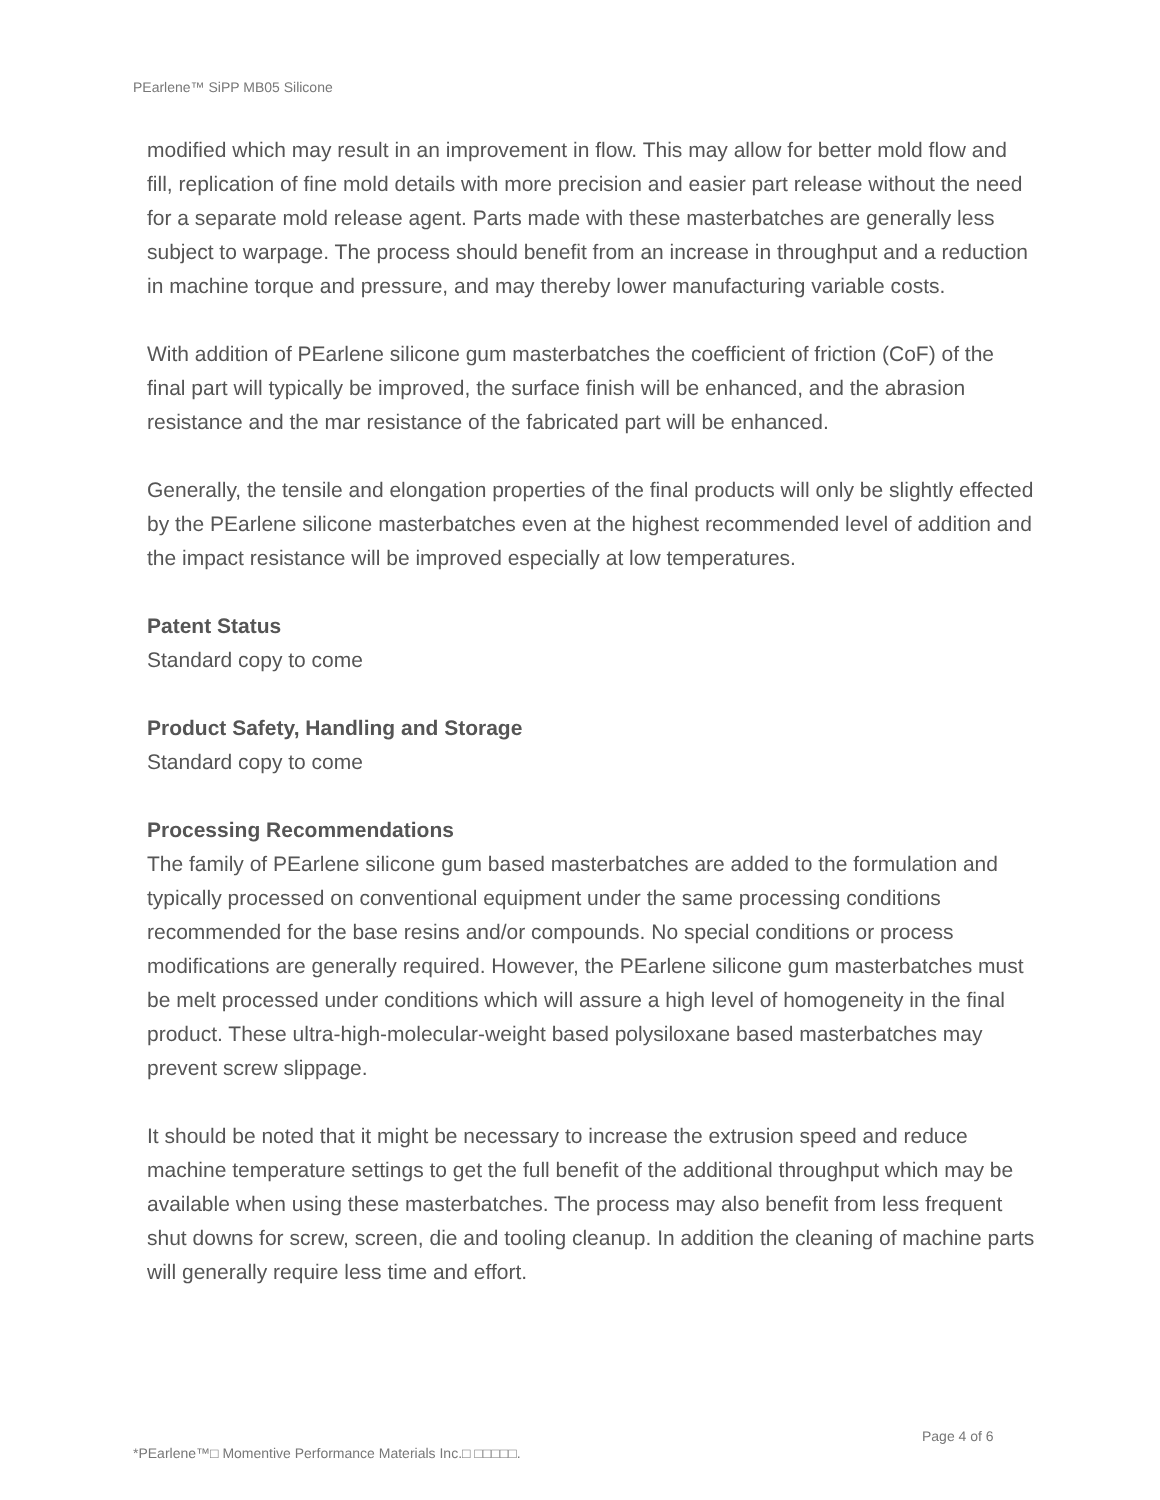PEarlene™ SiPP MB05 Silicone
modified which may result in an improvement in flow. This may allow for better mold flow and fill, replication of fine mold details with more precision and easier part release without the need for a separate mold release agent. Parts made with these masterbatches are generally less subject to warpage. The process should benefit from an increase in throughput and a reduction in machine torque and pressure, and may thereby lower manufacturing variable costs.
With addition of PEarlene silicone gum masterbatches the coefficient of friction (CoF) of the final part will typically be improved, the surface finish will be enhanced, and the abrasion resistance and the mar resistance of the fabricated part will be enhanced.
Generally, the tensile and elongation properties of the final products will only be slightly effected by the PEarlene silicone masterbatches even at the highest recommended level of addition and the impact resistance will be improved especially at low temperatures.
Patent Status
Standard copy to come
Product Safety, Handling and Storage
Standard copy to come
Processing Recommendations
The family of PEarlene silicone gum based masterbatches are added to the formulation and typically processed on conventional equipment under the same processing conditions recommended for the base resins and/or compounds. No special conditions or process modifications are generally required. However, the PEarlene silicone gum masterbatches must be melt processed under conditions which will assure a high level of homogeneity in the final product. These ultra-high-molecular-weight based polysiloxane based masterbatches may prevent screw slippage.
It should be noted that it might be necessary to increase the extrusion speed and reduce machine temperature settings to get the full benefit of the additional throughput which may be available when using these masterbatches. The process may also benefit from less frequent shut downs for screw, screen, die and tooling cleanup. In addition the cleaning of machine parts will generally require less time and effort.
Page 4 of 6
*PEarlene™□ Momentive Performance Materials Inc.□ □□□□□.